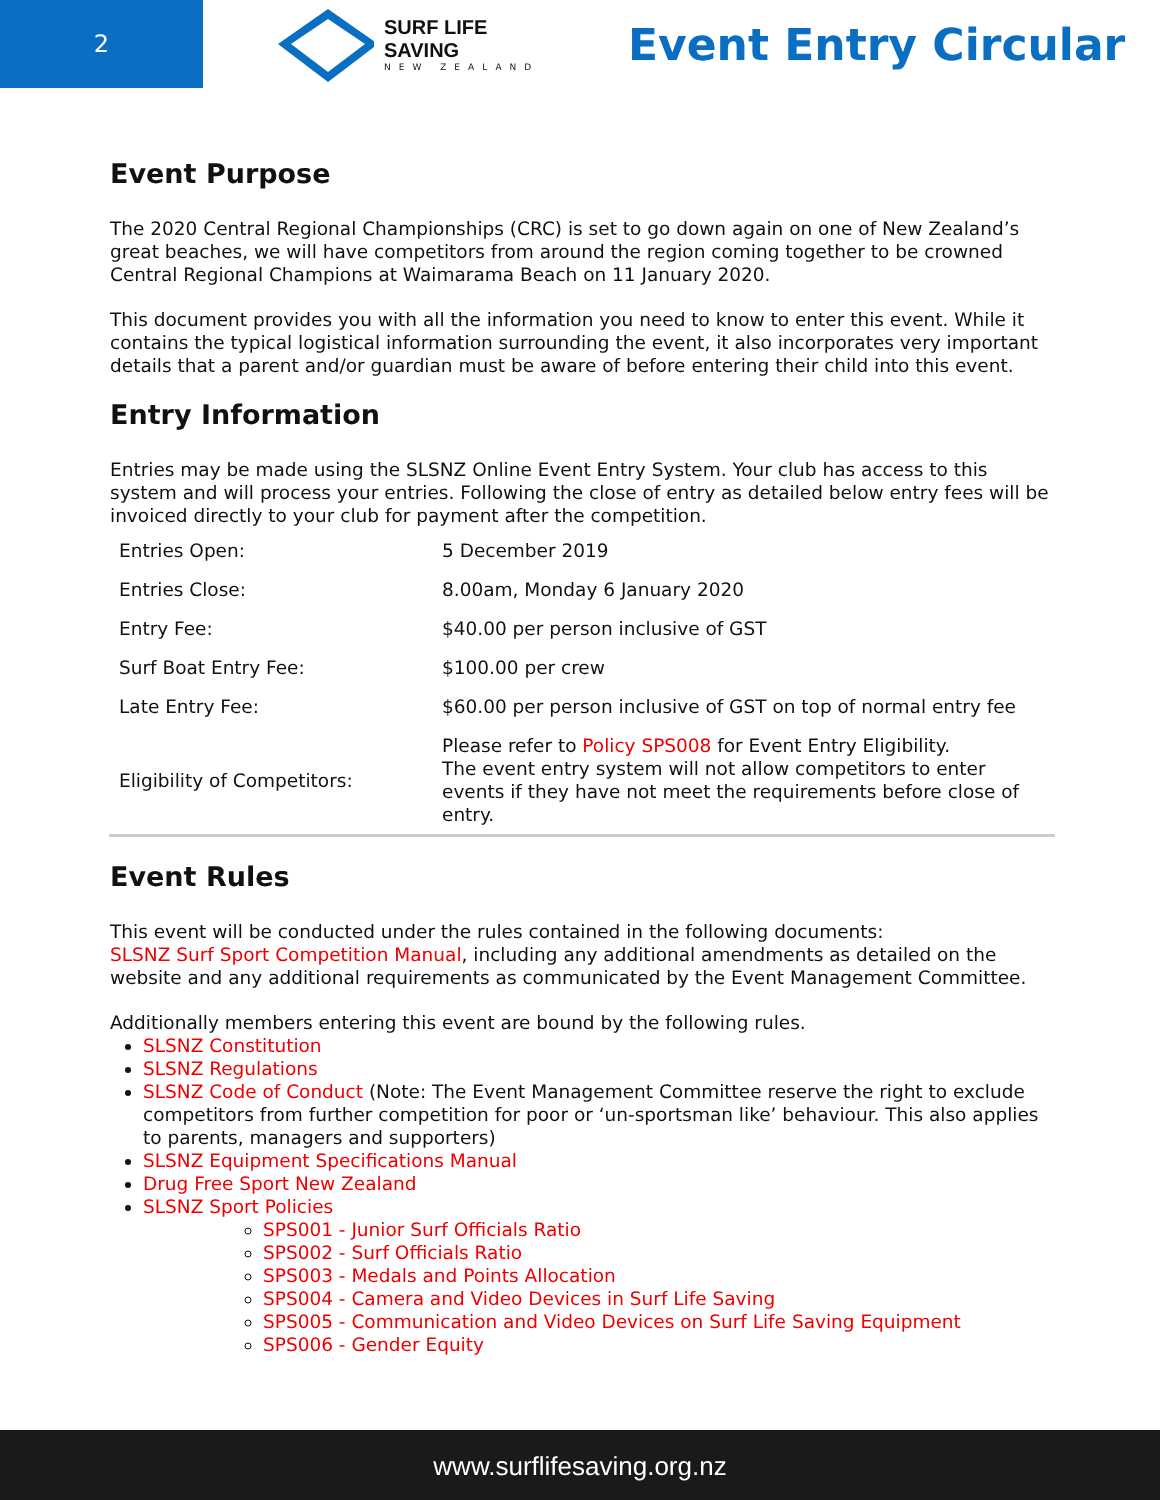2
SURF LIFE SAVING
NEW ZEALAND
Event Entry Circular
Event Purpose
The 2020 Central Regional Championships (CRC) is set to go down again on one of New Zealand’s great beaches, we will have competitors from around the region coming together to be crowned Central Regional Champions at Waimarama Beach on 11 January 2020.
This document provides you with all the information you need to know to enter this event. While it contains the typical logistical information surrounding the event, it also incorporates very important details that a parent and/or guardian must be aware of before entering their child into this event.
Entry Information
Entries may be made using the SLSNZ Online Event Entry System. Your club has access to this system and will process your entries. Following the close of entry as detailed below entry fees will be invoiced directly to your club for payment after the competition.
| Entries Open: | 5 December 2019 |
| Entries Close: | 8.00am, Monday 6 January 2020 |
| Entry Fee: | $40.00 per person inclusive of GST |
| Surf Boat Entry Fee: | $100.00 per crew |
| Late Entry Fee: | $60.00 per person inclusive of GST on top of normal entry fee |
| Eligibility of Competitors: | Please refer to Policy SPS008 for Event Entry Eligibility. The event entry system will not allow competitors to enter events if they have not meet the requirements before close of entry. |
Event Rules
This event will be conducted under the rules contained in the following documents:
SLSNZ Surf Sport Competition Manual, including any additional amendments as detailed on the website and any additional requirements as communicated by the Event Management Committee.
Additionally members entering this event are bound by the following rules.
SLSNZ Constitution
SLSNZ Regulations
SLSNZ Code of Conduct (Note: The Event Management Committee reserve the right to exclude competitors from further competition for poor or ‘un-sportsman like’ behaviour. This also applies to parents, managers and supporters)
SLSNZ Equipment Specifications Manual
Drug Free Sport New Zealand
SLSNZ Sport Policies
SPS001 - Junior Surf Officials Ratio
SPS002 - Surf Officials Ratio
SPS003 - Medals and Points Allocation
SPS004 - Camera and Video Devices in Surf Life Saving
SPS005 - Communication and Video Devices on Surf Life Saving Equipment
SPS006 - Gender Equity
www.surflifesaving.org.nz